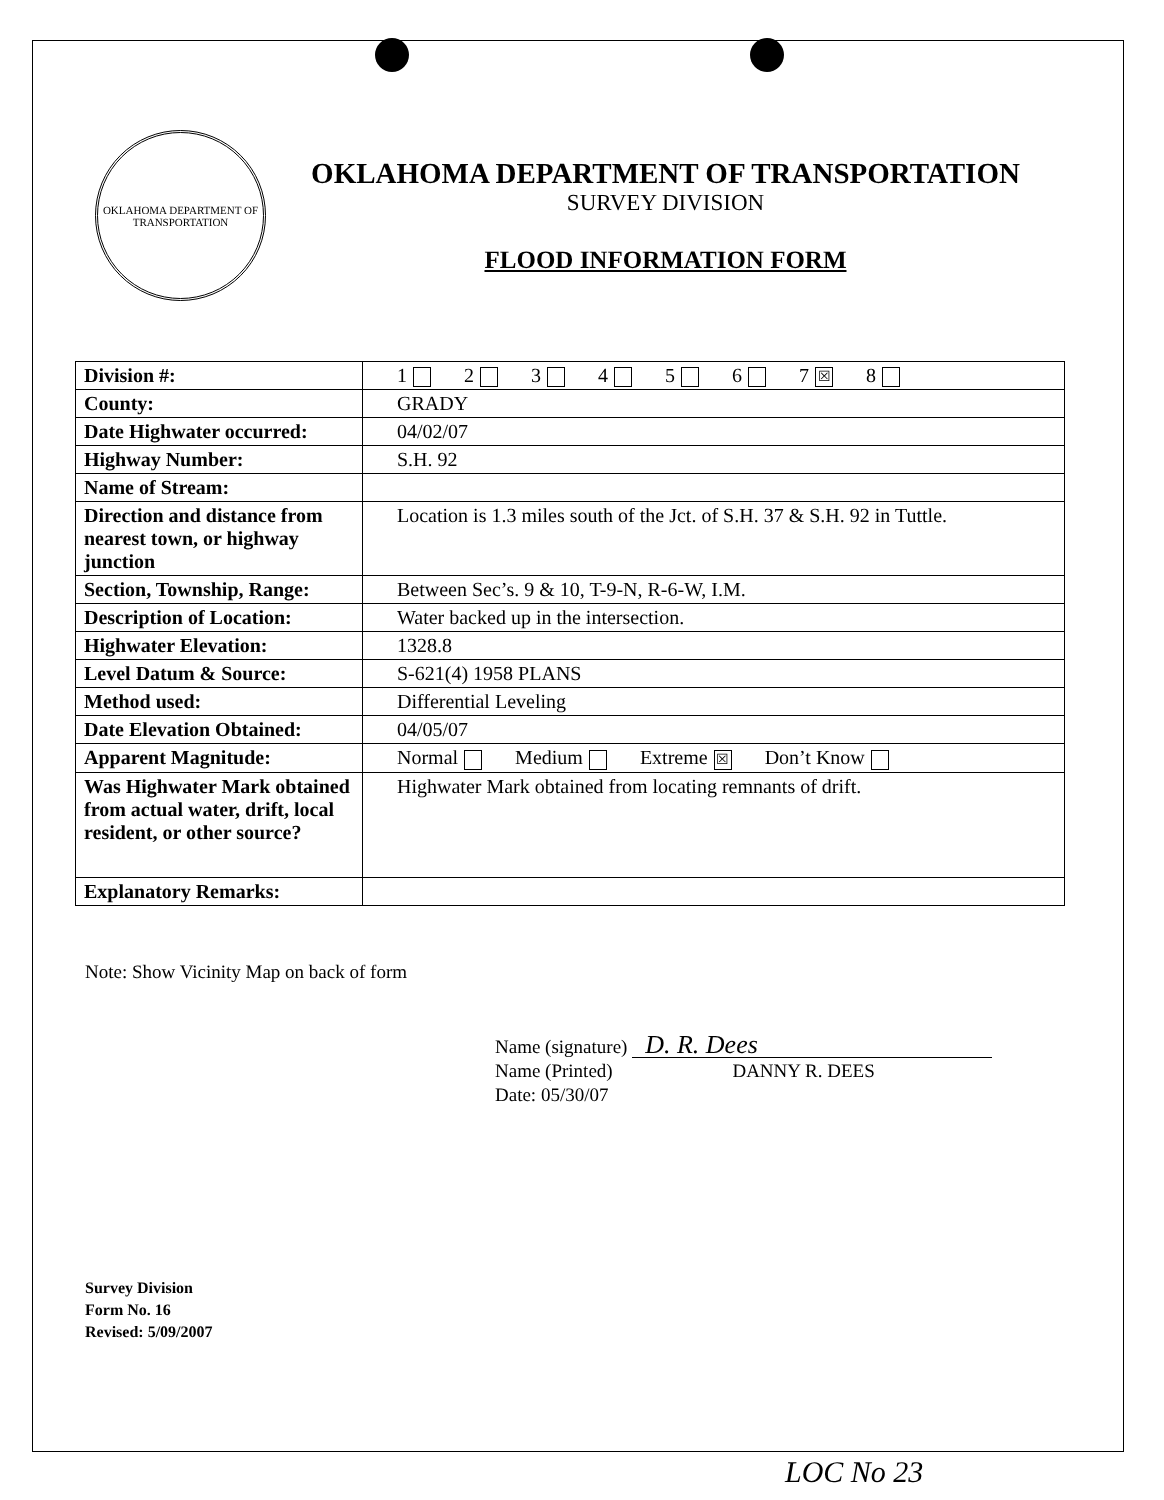OKLAHOMA DEPARTMENT OF TRANSPORTATION
OKLAHOMA DEPARTMENT OF TRANSPORTATION
SURVEY DIVISION
FLOOD INFORMATION FORM
| Division #: | 1 2 3 4 5 6 7 ☒ 8 |
| County: | GRADY |
| Date Highwater occurred: | 04/02/07 |
| Highway Number: | S.H. 92 |
| Name of Stream: | |
| Direction and distance from nearest town, or highway junction | Location is 1.3 miles south of the Jct. of S.H. 37 & S.H. 92 in Tuttle. |
| Section, Township, Range: | Between Sec’s. 9 & 10, T-9-N, R-6-W, I.M. |
| Description of Location: | Water backed up in the intersection. |
| Highwater Elevation: | 1328.8 |
| Level Datum & Source: | S-621(4) 1958 PLANS |
| Method used: | Differential Leveling |
| Date Elevation Obtained: | 04/05/07 |
| Apparent Magnitude: | Normal Medium Extreme ☒ Don’t Know |
| Was Highwater Mark obtained from actual water, drift, local resident, or other source? | Highwater Mark obtained from locating remnants of drift. |
| Explanatory Remarks: | |
Note: Show Vicinity Map on back of form
Name (signature) D. R. Dees
Name (Printed) DANNY R. DEES
Date: 05/30/07
Survey Division
Form No. 16
Revised: 5/09/2007
LOC No 23